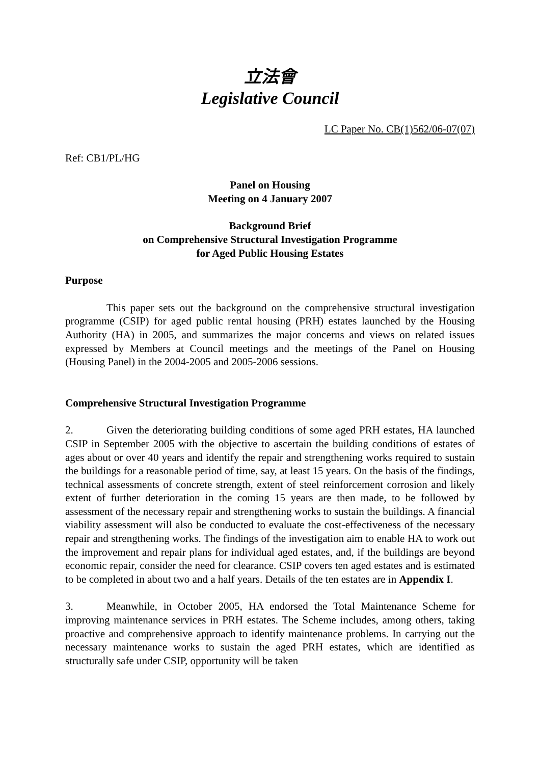立法會
Legislative Council
LC Paper No. CB(1)562/06-07(07)
Ref: CB1/PL/HG
Panel on Housing
Meeting on 4 January 2007
Background Brief
on Comprehensive Structural Investigation Programme
for Aged Public Housing Estates
Purpose
This paper sets out the background on the comprehensive structural investigation programme (CSIP) for aged public rental housing (PRH) estates launched by the Housing Authority (HA) in 2005, and summarizes the major concerns and views on related issues expressed by Members at Council meetings and the meetings of the Panel on Housing (Housing Panel) in the 2004-2005 and 2005-2006 sessions.
Comprehensive Structural Investigation Programme
2. Given the deteriorating building conditions of some aged PRH estates, HA launched CSIP in September 2005 with the objective to ascertain the building conditions of estates of ages about or over 40 years and identify the repair and strengthening works required to sustain the buildings for a reasonable period of time, say, at least 15 years. On the basis of the findings, technical assessments of concrete strength, extent of steel reinforcement corrosion and likely extent of further deterioration in the coming 15 years are then made, to be followed by assessment of the necessary repair and strengthening works to sustain the buildings. A financial viability assessment will also be conducted to evaluate the cost-effectiveness of the necessary repair and strengthening works. The findings of the investigation aim to enable HA to work out the improvement and repair plans for individual aged estates, and, if the buildings are beyond economic repair, consider the need for clearance. CSIP covers ten aged estates and is estimated to be completed in about two and a half years. Details of the ten estates are in Appendix I.
3. Meanwhile, in October 2005, HA endorsed the Total Maintenance Scheme for improving maintenance services in PRH estates. The Scheme includes, among others, taking proactive and comprehensive approach to identify maintenance problems. In carrying out the necessary maintenance works to sustain the aged PRH estates, which are identified as structurally safe under CSIP, opportunity will be taken